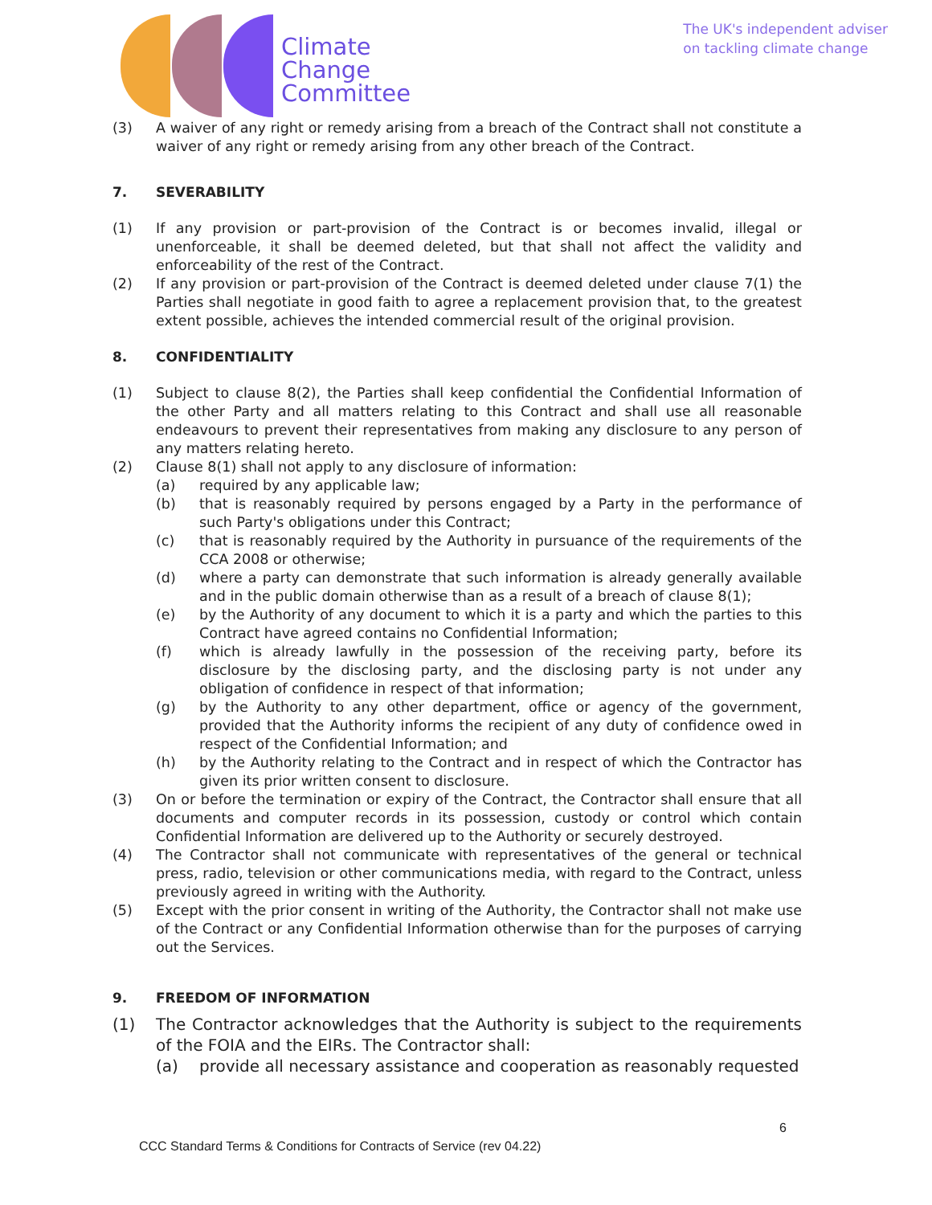Climate
Change
Committee
The UK's independent adviser
on tackling climate change
(3) A waiver of any right or remedy arising from a breach of the Contract shall not constitute a waiver of any right or remedy arising from any other breach of the Contract.
7. SEVERABILITY
(1) If any provision or part-provision of the Contract is or becomes invalid, illegal or unenforceable, it shall be deemed deleted, but that shall not affect the validity and enforceability of the rest of the Contract.
(2) If any provision or part-provision of the Contract is deemed deleted under clause 7(1) the Parties shall negotiate in good faith to agree a replacement provision that, to the greatest extent possible, achieves the intended commercial result of the original provision.
8. CONFIDENTIALITY
(1) Subject to clause 8(2), the Parties shall keep confidential the Confidential Information of the other Party and all matters relating to this Contract and shall use all reasonable endeavours to prevent their representatives from making any disclosure to any person of any matters relating hereto.
(2) Clause 8(1) shall not apply to any disclosure of information:
(a) required by any applicable law;
(b) that is reasonably required by persons engaged by a Party in the performance of such Party's obligations under this Contract;
(c) that is reasonably required by the Authority in pursuance of the requirements of the CCA 2008 or otherwise;
(d) where a party can demonstrate that such information is already generally available and in the public domain otherwise than as a result of a breach of clause 8(1);
(e) by the Authority of any document to which it is a party and which the parties to this Contract have agreed contains no Confidential Information;
(f) which is already lawfully in the possession of the receiving party, before its disclosure by the disclosing party, and the disclosing party is not under any obligation of confidence in respect of that information;
(g) by the Authority to any other department, office or agency of the government, provided that the Authority informs the recipient of any duty of confidence owed in respect of the Confidential Information; and
(h) by the Authority relating to the Contract and in respect of which the Contractor has given its prior written consent to disclosure.
(3) On or before the termination or expiry of the Contract, the Contractor shall ensure that all documents and computer records in its possession, custody or control which contain Confidential Information are delivered up to the Authority or securely destroyed.
(4) The Contractor shall not communicate with representatives of the general or technical press, radio, television or other communications media, with regard to the Contract, unless previously agreed in writing with the Authority.
(5) Except with the prior consent in writing of the Authority, the Contractor shall not make use of the Contract or any Confidential Information otherwise than for the purposes of carrying out the Services.
9. FREEDOM OF INFORMATION
(1) The Contractor acknowledges that the Authority is subject to the requirements of the FOIA and the EIRs. The Contractor shall:
(a) provide all necessary assistance and cooperation as reasonably requested
6
CCC Standard Terms & Conditions for Contracts of Service (rev 04.22)